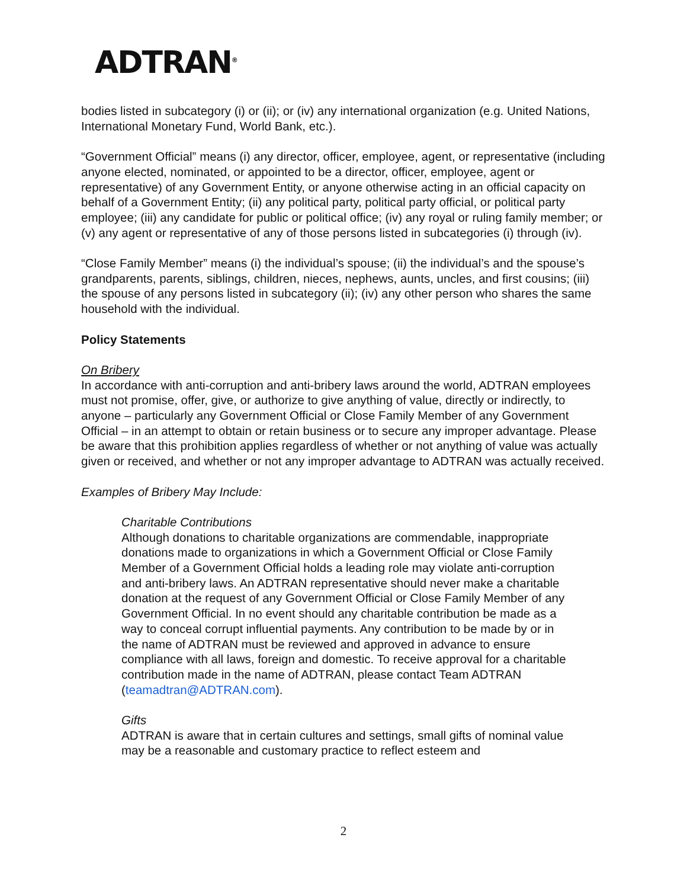ADTRAN<sup>®</sup>
bodies listed in subcategory (i) or (ii); or (iv) any international organization (e.g. United Nations, International Monetary Fund, World Bank, etc.).
“Government Official” means (i) any director, officer, employee, agent, or representative (including anyone elected, nominated, or appointed to be a director, officer, employee, agent or representative) of any Government Entity, or anyone otherwise acting in an official capacity on behalf of a Government Entity; (ii) any political party, political party official, or political party employee; (iii) any candidate for public or political office; (iv) any royal or ruling family member; or (v) any agent or representative of any of those persons listed in subcategories (i) through (iv).
“Close Family Member” means (i) the individual’s spouse; (ii) the individual’s and the spouse’s grandparents, parents, siblings, children, nieces, nephews, aunts, uncles, and first cousins; (iii) the spouse of any persons listed in subcategory (ii); (iv) any other person who shares the same household with the individual.
Policy Statements
On Bribery
In accordance with anti-corruption and anti-bribery laws around the world, ADTRAN employees must not promise, offer, give, or authorize to give anything of value, directly or indirectly, to anyone – particularly any Government Official or Close Family Member of any Government Official – in an attempt to obtain or retain business or to secure any improper advantage. Please be aware that this prohibition applies regardless of whether or not anything of value was actually given or received, and whether or not any improper advantage to ADTRAN was actually received.
Examples of Bribery May Include:
Charitable Contributions
Although donations to charitable organizations are commendable, inappropriate donations made to organizations in which a Government Official or Close Family Member of a Government Official holds a leading role may violate anti-corruption and anti-bribery laws. An ADTRAN representative should never make a charitable donation at the request of any Government Official or Close Family Member of any Government Official. In no event should any charitable contribution be made as a way to conceal corrupt influential payments. Any contribution to be made by or in the name of ADTRAN must be reviewed and approved in advance to ensure compliance with all laws, foreign and domestic. To receive approval for a charitable contribution made in the name of ADTRAN, please contact Team ADTRAN (teamadtran@ADTRAN.com).
Gifts
ADTRAN is aware that in certain cultures and settings, small gifts of nominal value may be a reasonable and customary practice to reflect esteem and
2